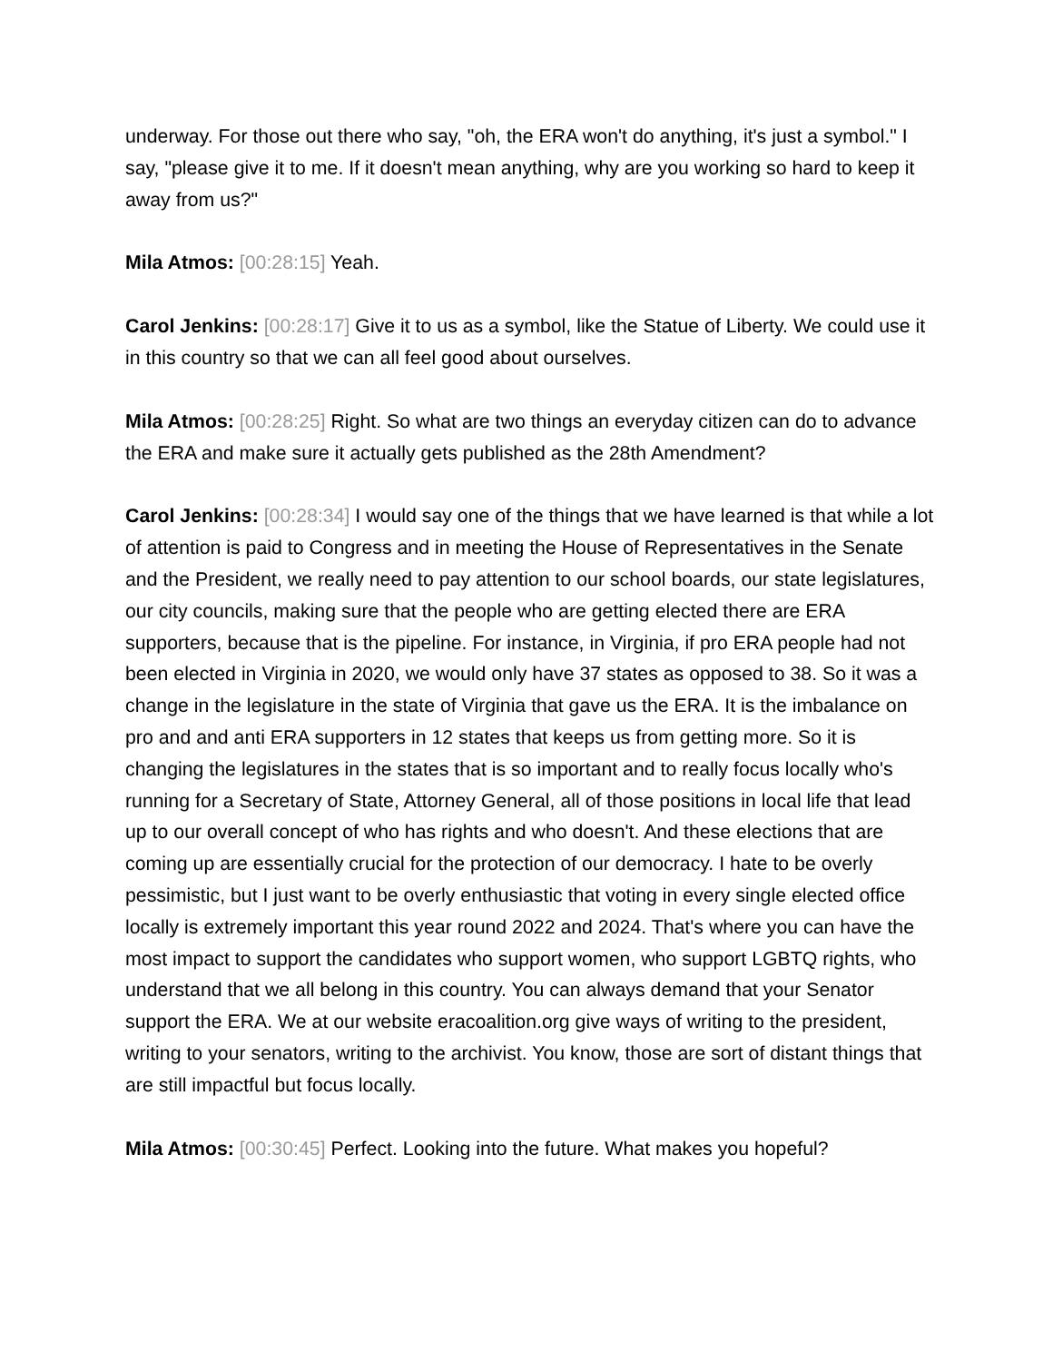underway. For those out there who say, "oh, the ERA won't do anything, it's just a symbol." I say, "please give it to me. If it doesn't mean anything, why are you working so hard to keep it away from us?"
Mila Atmos: [00:28:15] Yeah.
Carol Jenkins: [00:28:17] Give it to us as a symbol, like the Statue of Liberty. We could use it in this country so that we can all feel good about ourselves.
Mila Atmos: [00:28:25] Right. So what are two things an everyday citizen can do to advance the ERA and make sure it actually gets published as the 28th Amendment?
Carol Jenkins: [00:28:34] I would say one of the things that we have learned is that while a lot of attention is paid to Congress and in meeting the House of Representatives in the Senate and the President, we really need to pay attention to our school boards, our state legislatures, our city councils, making sure that the people who are getting elected there are ERA supporters, because that is the pipeline. For instance, in Virginia, if pro ERA people had not been elected in Virginia in 2020, we would only have 37 states as opposed to 38. So it was a change in the legislature in the state of Virginia that gave us the ERA. It is the imbalance on pro and and anti ERA supporters in 12 states that keeps us from getting more. So it is changing the legislatures in the states that is so important and to really focus locally who's running for a Secretary of State, Attorney General, all of those positions in local life that lead up to our overall concept of who has rights and who doesn't. And these elections that are coming up are essentially crucial for the protection of our democracy. I hate to be overly pessimistic, but I just want to be overly enthusiastic that voting in every single elected office locally is extremely important this year round 2022 and 2024. That's where you can have the most impact to support the candidates who support women, who support LGBTQ rights, who understand that we all belong in this country. You can always demand that your Senator support the ERA. We at our website eracoalition.org give ways of writing to the president, writing to your senators, writing to the archivist. You know, those are sort of distant things that are still impactful but focus locally.
Mila Atmos: [00:30:45] Perfect. Looking into the future. What makes you hopeful?